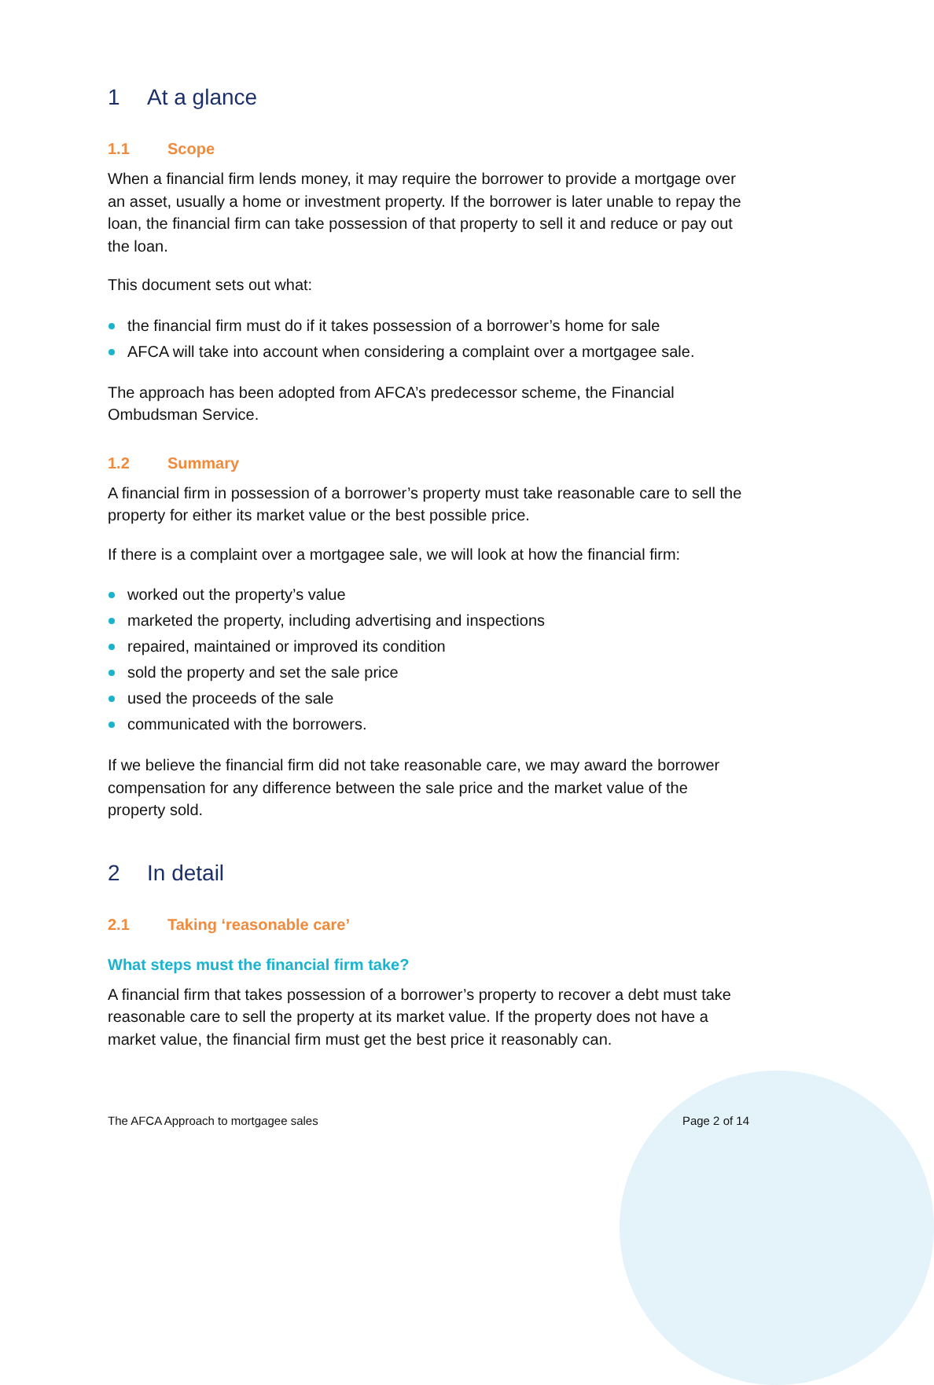1 At a glance
1.1 Scope
When a financial firm lends money, it may require the borrower to provide a mortgage over an asset, usually a home or investment property. If the borrower is later unable to repay the loan, the financial firm can take possession of that property to sell it and reduce or pay out the loan.
This document sets out what:
the financial firm must do if it takes possession of a borrower’s home for sale
AFCA will take into account when considering a complaint over a mortgagee sale.
The approach has been adopted from AFCA’s predecessor scheme, the Financial Ombudsman Service.
1.2 Summary
A financial firm in possession of a borrower’s property must take reasonable care to sell the property for either its market value or the best possible price.
If there is a complaint over a mortgagee sale, we will look at how the financial firm:
worked out the property’s value
marketed the property, including advertising and inspections
repaired, maintained or improved its condition
sold the property and set the sale price
used the proceeds of the sale
communicated with the borrowers.
If we believe the financial firm did not take reasonable care, we may award the borrower compensation for any difference between the sale price and the market value of the property sold.
2 In detail
2.1 Taking ‘reasonable care’
What steps must the financial firm take?
A financial firm that takes possession of a borrower’s property to recover a debt must take reasonable care to sell the property at its market value. If the property does not have a market value, the financial firm must get the best price it reasonably can.
The AFCA Approach to mortgagee sales Page 2 of 14